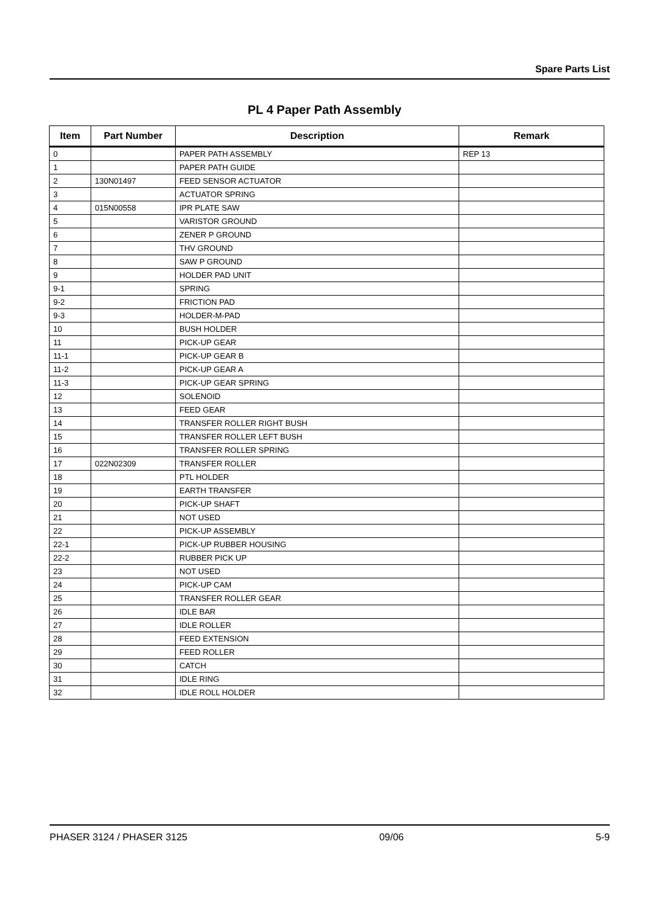Spare Parts List
PL 4 Paper Path Assembly
| Item | Part Number | Description | Remark |
| --- | --- | --- | --- |
| 0 | | PAPER PATH ASSEMBLY | REP 13 |
| 1 | | PAPER PATH GUIDE | |
| 2 | 130N01497 | FEED SENSOR ACTUATOR | |
| 3 | | ACTUATOR SPRING | |
| 4 | 015N00558 | IPR PLATE SAW | |
| 5 | | VARISTOR GROUND | |
| 6 | | ZENER P GROUND | |
| 7 | | THV GROUND | |
| 8 | | SAW P GROUND | |
| 9 | | HOLDER PAD UNIT | |
| 9-1 | | SPRING | |
| 9-2 | | FRICTION PAD | |
| 9-3 | | HOLDER-M-PAD | |
| 10 | | BUSH HOLDER | |
| 11 | | PICK-UP GEAR | |
| 11-1 | | PICK-UP GEAR B | |
| 11-2 | | PICK-UP GEAR A | |
| 11-3 | | PICK-UP GEAR SPRING | |
| 12 | | SOLENOID | |
| 13 | | FEED GEAR | |
| 14 | | TRANSFER ROLLER RIGHT BUSH | |
| 15 | | TRANSFER ROLLER LEFT BUSH | |
| 16 | | TRANSFER ROLLER SPRING | |
| 17 | 022N02309 | TRANSFER ROLLER | |
| 18 | | PTL HOLDER | |
| 19 | | EARTH TRANSFER | |
| 20 | | PICK-UP SHAFT | |
| 21 | | NOT USED | |
| 22 | | PICK-UP ASSEMBLY | |
| 22-1 | | PICK-UP RUBBER HOUSING | |
| 22-2 | | RUBBER PICK UP | |
| 23 | | NOT USED | |
| 24 | | PICK-UP CAM | |
| 25 | | TRANSFER ROLLER GEAR | |
| 26 | | IDLE BAR | |
| 27 | | IDLE ROLLER | |
| 28 | | FEED EXTENSION | |
| 29 | | FEED ROLLER | |
| 30 | | CATCH | |
| 31 | | IDLE RING | |
| 32 | | IDLE ROLL HOLDER | |
PHASER 3124 / PHASER 3125 09/06 5-9